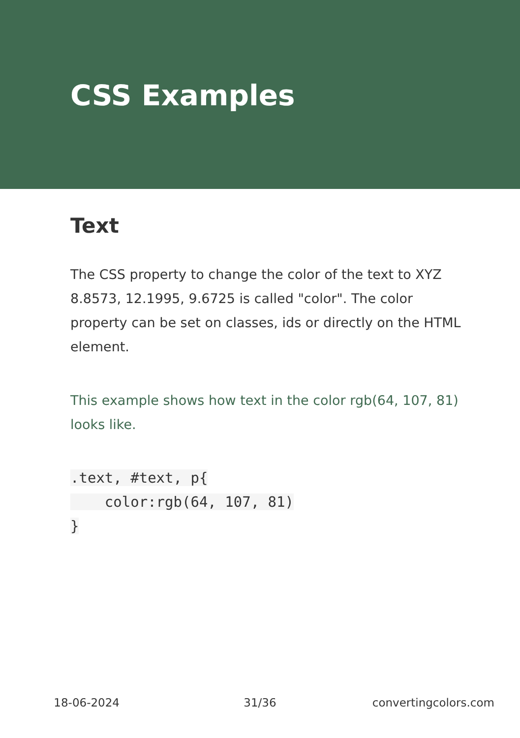CSS Examples
Text
The CSS property to change the color of the text to XYZ 8.8573, 12.1995, 9.6725 is called "color". The color property can be set on classes, ids or directly on the HTML element.
This example shows how text in the color rgb(64, 107, 81) looks like.
.text, #text, p{
    color:rgb(64, 107, 81)
}
18-06-2024 31/36 convertingcolors.com